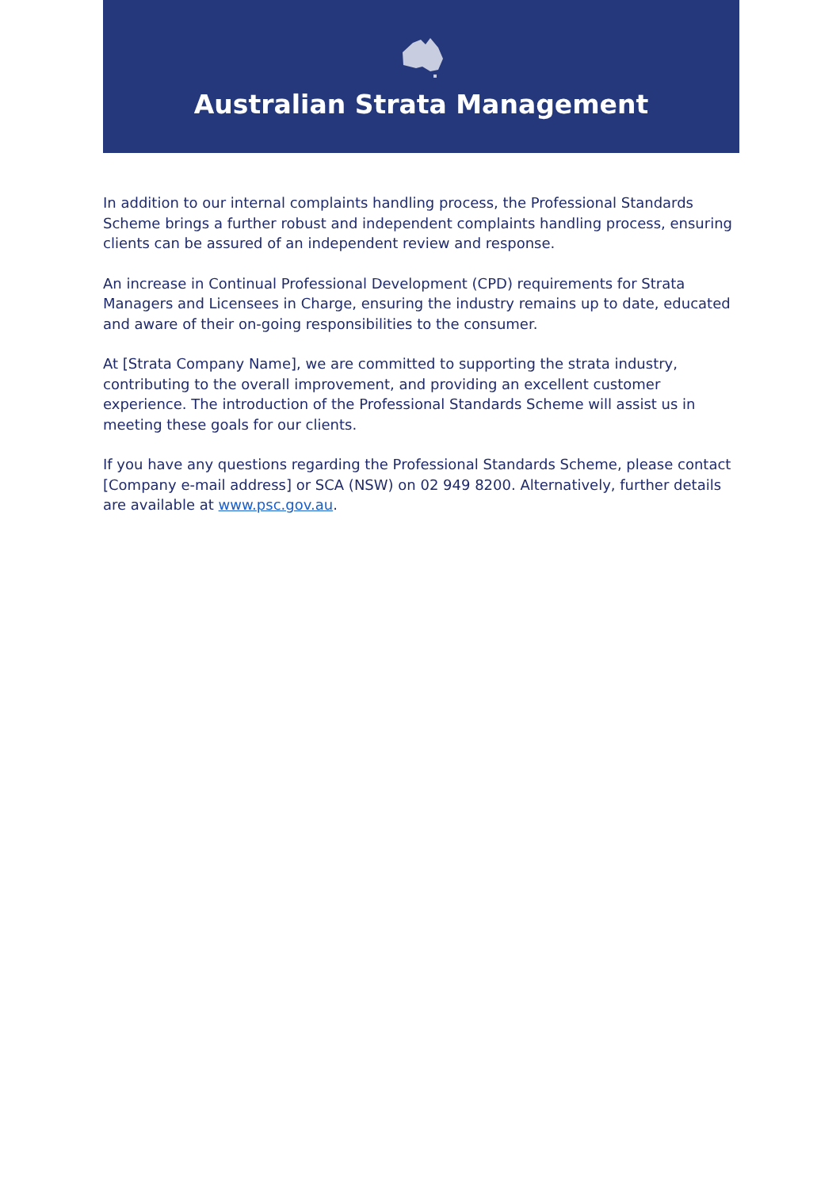Australian Strata Management
In addition to our internal complaints handling process, the Professional Standards Scheme brings a further robust and independent complaints handling process, ensuring clients can be assured of an independent review and response.
An increase in Continual Professional Development (CPD) requirements for Strata Managers and Licensees in Charge, ensuring the industry remains up to date, educated and aware of their on-going responsibilities to the consumer.
At [Strata Company Name], we are committed to supporting the strata industry, contributing to the overall improvement, and providing an excellent customer experience. The introduction of the Professional Standards Scheme will assist us in meeting these goals for our clients.
If you have any questions regarding the Professional Standards Scheme, please contact [Company e-mail address] or SCA (NSW) on 02 949 8200. Alternatively, further details are available at www.psc.gov.au.